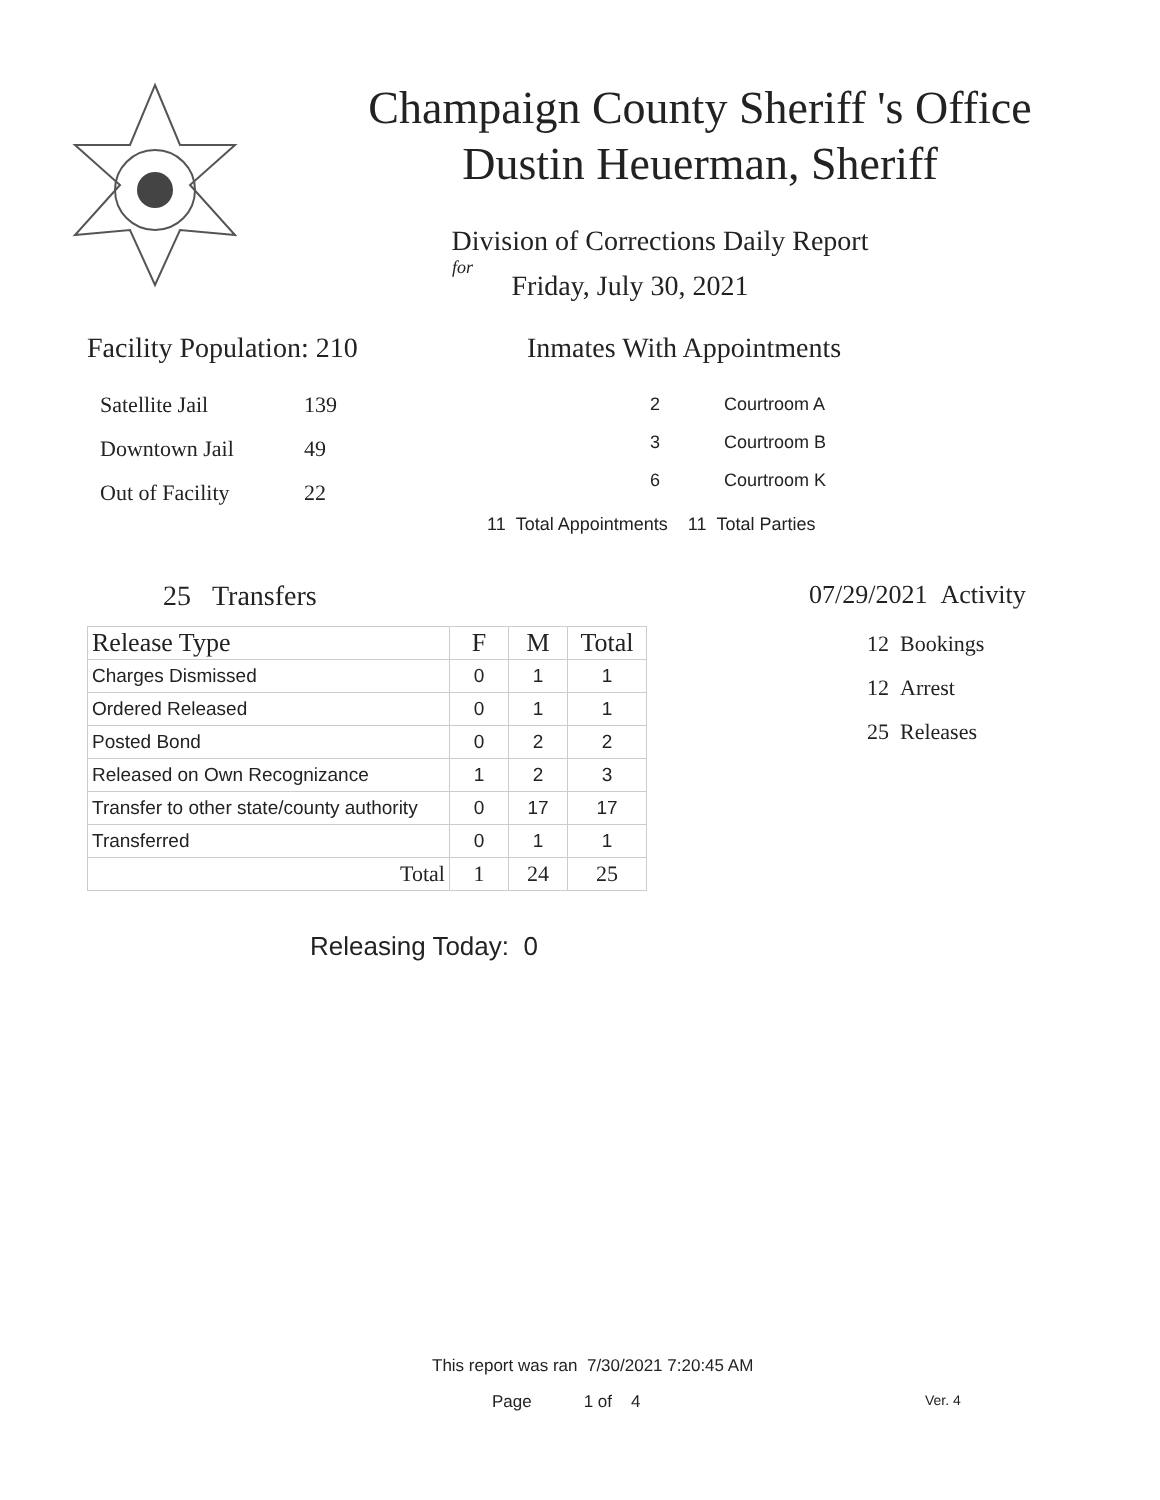Champaign County Sheriff 's Office
Dustin Heuerman, Sheriff
Division of Corrections Daily Report
for
Friday, July 30, 2021
Facility Population: 210
| Satellite Jail | 139 |
| Downtown Jail | 49 |
| Out of Facility | 22 |
Inmates With Appointments
| 2 | Courtroom A |
| 3 | Courtroom B |
| 6 | Courtroom K |
11 Total Appointments 11 Total Parties
25 Transfers
| Release Type | F | M | Total |
| --- | --- | --- | --- |
| Charges Dismissed | 0 | 1 | 1 |
| Ordered Released | 0 | 1 | 1 |
| Posted Bond | 0 | 2 | 2 |
| Released on Own Recognizance | 1 | 2 | 3 |
| Transfer to other state/county authority | 0 | 17 | 17 |
| Transferred | 0 | 1 | 1 |
| Total | 1 | 24 | 25 |
Releasing Today: 0
07/29/2021 Activity
12 Bookings
12 Arrest
25 Releases
This report was ran 7/30/2021 7:20:45 AM
Page 1 of 4 Ver. 4